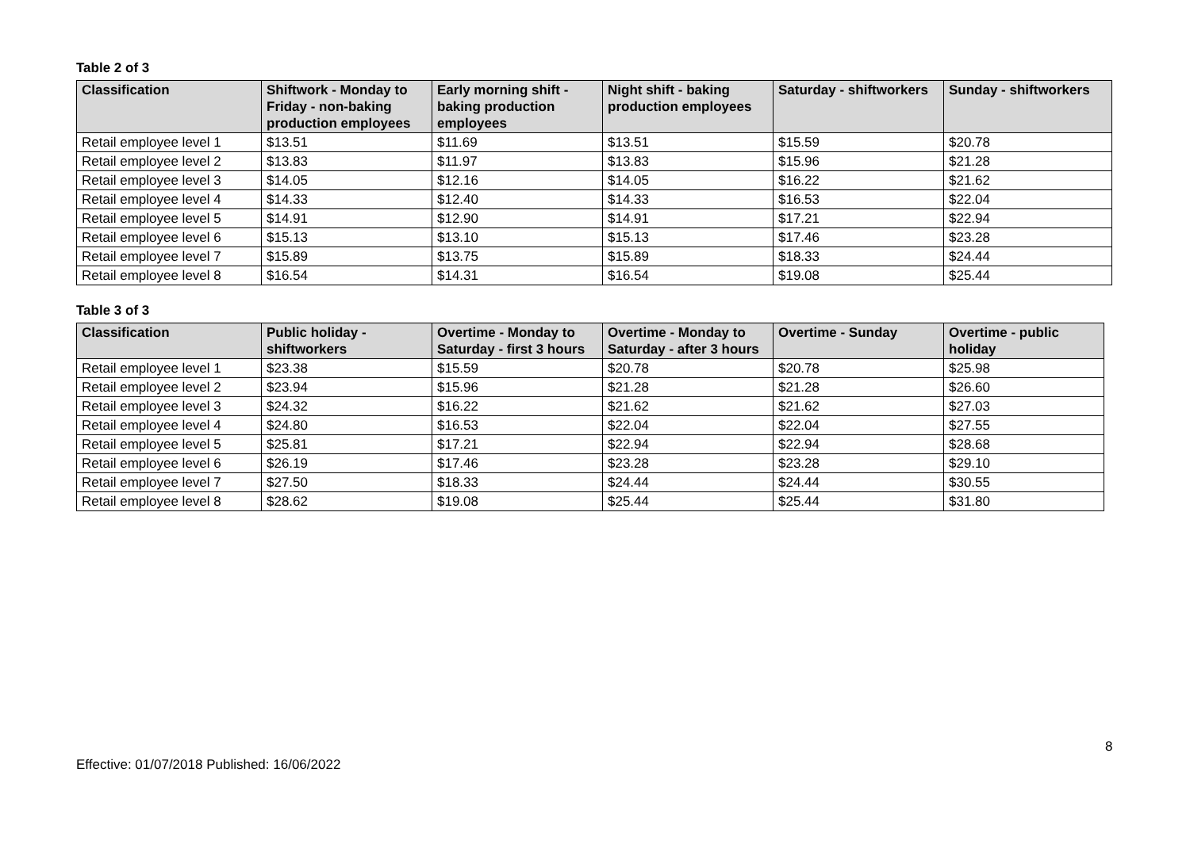Table 2 of 3
| Classification | Shiftwork - Monday to Friday - non-baking production employees | Early morning shift - baking production employees | Night shift - baking production employees | Saturday - shiftworkers | Sunday - shiftworkers |
| --- | --- | --- | --- | --- | --- |
| Retail employee level 1 | $13.51 | $11.69 | $13.51 | $15.59 | $20.78 |
| Retail employee level 2 | $13.83 | $11.97 | $13.83 | $15.96 | $21.28 |
| Retail employee level 3 | $14.05 | $12.16 | $14.05 | $16.22 | $21.62 |
| Retail employee level 4 | $14.33 | $12.40 | $14.33 | $16.53 | $22.04 |
| Retail employee level 5 | $14.91 | $12.90 | $14.91 | $17.21 | $22.94 |
| Retail employee level 6 | $15.13 | $13.10 | $15.13 | $17.46 | $23.28 |
| Retail employee level 7 | $15.89 | $13.75 | $15.89 | $18.33 | $24.44 |
| Retail employee level 8 | $16.54 | $14.31 | $16.54 | $19.08 | $25.44 |
Table 3 of 3
| Classification | Public holiday - shiftworkers | Overtime - Monday to Saturday - first 3 hours | Overtime - Monday to Saturday - after 3 hours | Overtime - Sunday | Overtime - public holiday |
| --- | --- | --- | --- | --- | --- |
| Retail employee level 1 | $23.38 | $15.59 | $20.78 | $20.78 | $25.98 |
| Retail employee level 2 | $23.94 | $15.96 | $21.28 | $21.28 | $26.60 |
| Retail employee level 3 | $24.32 | $16.22 | $21.62 | $21.62 | $27.03 |
| Retail employee level 4 | $24.80 | $16.53 | $22.04 | $22.04 | $27.55 |
| Retail employee level 5 | $25.81 | $17.21 | $22.94 | $22.94 | $28.68 |
| Retail employee level 6 | $26.19 | $17.46 | $23.28 | $23.28 | $29.10 |
| Retail employee level 7 | $27.50 | $18.33 | $24.44 | $24.44 | $30.55 |
| Retail employee level 8 | $28.62 | $19.08 | $25.44 | $25.44 | $31.80 |
8
Effective: 01/07/2018 Published: 16/06/2022